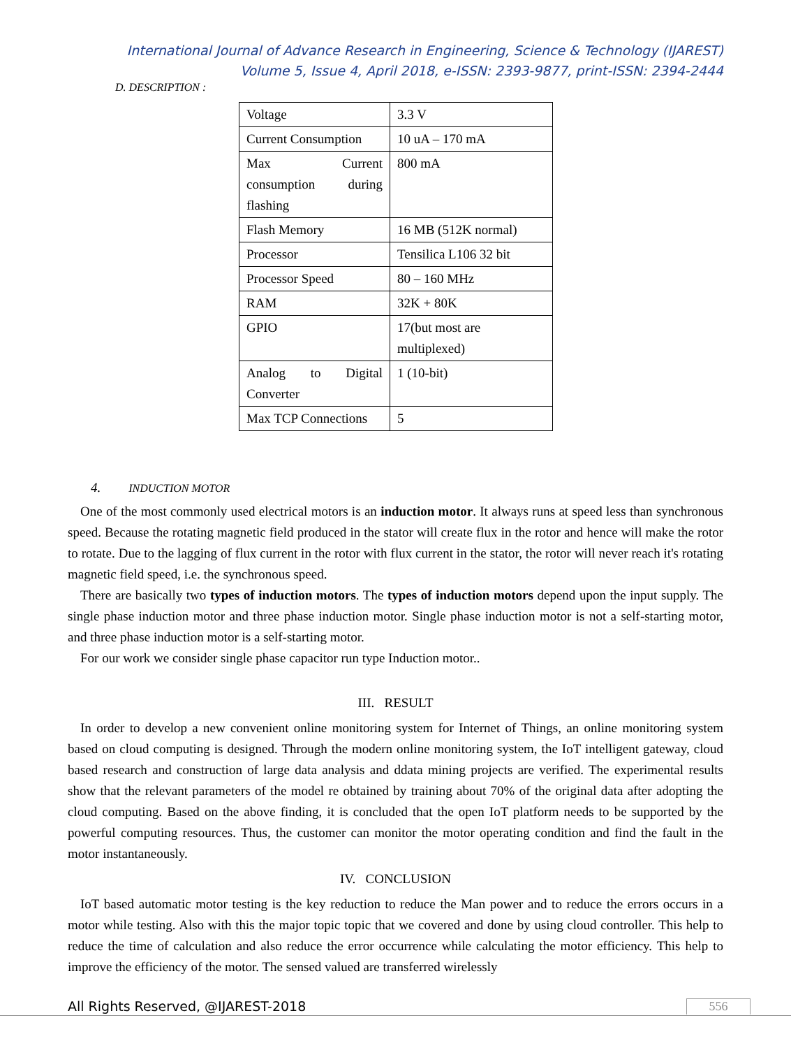International Journal of Advance Research in Engineering, Science & Technology (IJAREST)
Volume 5, Issue 4, April 2018, e-ISSN: 2393-9877, print-ISSN: 2394-2444
D. DESCRIPTION :
| Voltage | 3.3 V |
| Current Consumption | 10 uA – 170 mA |
| Max Current consumption during flashing | 800 mA |
| Flash Memory | 16 MB (512K normal) |
| Processor | Tensilica L106 32 bit |
| Processor Speed | 80 – 160 MHz |
| RAM | 32K + 80K |
| GPIO | 17(but most are multiplexed) |
| Analog to Digital Converter | 1 (10-bit) |
| Max TCP Connections | 5 |
4. INDUCTION MOTOR
One of the most commonly used electrical motors is an induction motor. It always runs at speed less than synchronous speed. Because the rotating magnetic field produced in the stator will create flux in the rotor and hence will make the rotor to rotate. Due to the lagging of flux current in the rotor with flux current in the stator, the rotor will never reach it's rotating magnetic field speed, i.e. the synchronous speed.
There are basically two types of induction motors. The types of induction motors depend upon the input supply. The single phase induction motor and three phase induction motor. Single phase induction motor is not a self-starting motor, and three phase induction motor is a self-starting motor.
For our work we consider single phase capacitor run type Induction motor..
III. RESULT
In order to develop a new convenient online monitoring system for Internet of Things, an online monitoring system based on cloud computing is designed. Through the modern online monitoring system, the IoT intelligent gateway, cloud based research and construction of large data analysis and ddata mining projects are verified. The experimental results show that the relevant parameters of the model re obtained by training about 70% of the original data after adopting the cloud computing. Based on the above finding, it is concluded that the open IoT platform needs to be supported by the powerful computing resources. Thus, the customer can monitor the motor operating condition and find the fault in the motor instantaneously.
IV. CONCLUSION
IoT based automatic motor testing is the key reduction to reduce the Man power and to reduce the errors occurs in a motor while testing. Also with this the major topic topic that we covered and done by using cloud controller. This help to reduce the time of calculation and also reduce the error occurrence while calculating the motor efficiency. This help to improve the efficiency of the motor. The sensed valued are transferred wirelessly
All Rights Reserved, @IJAREST-2018 556